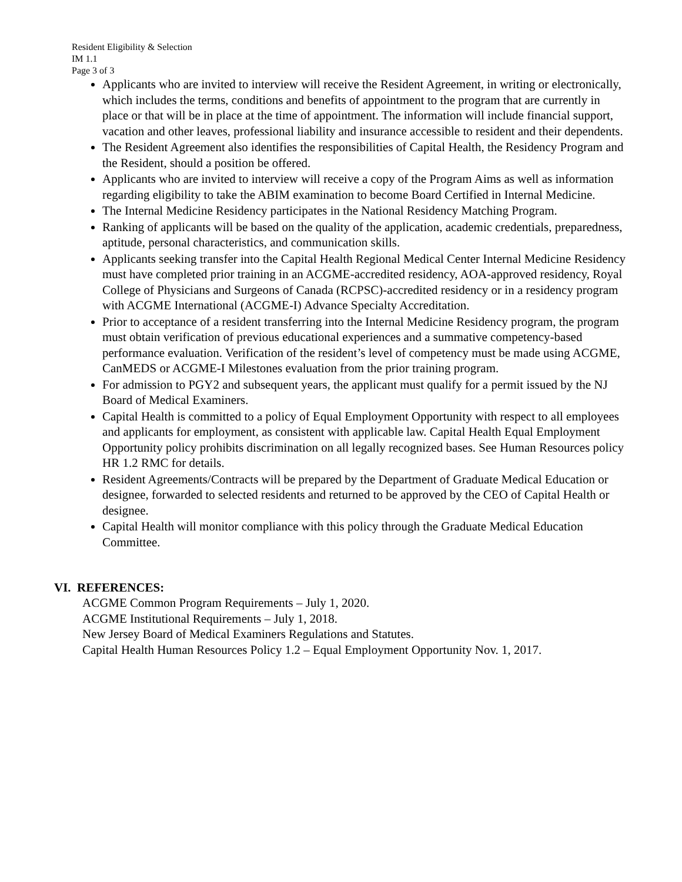Resident Eligibility & Selection
IM 1.1
Page 3 of 3
Applicants who are invited to interview will receive the Resident Agreement, in writing or electronically, which includes the terms, conditions and benefits of appointment to the program that are currently in place or that will be in place at the time of appointment. The information will include financial support, vacation and other leaves, professional liability and insurance accessible to resident and their dependents.
The Resident Agreement also identifies the responsibilities of Capital Health, the Residency Program and the Resident, should a position be offered.
Applicants who are invited to interview will receive a copy of the Program Aims as well as information regarding eligibility to take the ABIM examination to become Board Certified in Internal Medicine.
The Internal Medicine Residency participates in the National Residency Matching Program.
Ranking of applicants will be based on the quality of the application, academic credentials, preparedness, aptitude, personal characteristics, and communication skills.
Applicants seeking transfer into the Capital Health Regional Medical Center Internal Medicine Residency must have completed prior training in an ACGME-accredited residency, AOA-approved residency, Royal College of Physicians and Surgeons of Canada (RCPSC)-accredited residency or in a residency program with ACGME International (ACGME-I) Advance Specialty Accreditation.
Prior to acceptance of a resident transferring into the Internal Medicine Residency program, the program must obtain verification of previous educational experiences and a summative competency-based performance evaluation. Verification of the resident’s level of competency must be made using ACGME, CanMEDS or ACGME-I Milestones evaluation from the prior training program.
For admission to PGY2 and subsequent years, the applicant must qualify for a permit issued by the NJ Board of Medical Examiners.
Capital Health is committed to a policy of Equal Employment Opportunity with respect to all employees and applicants for employment, as consistent with applicable law. Capital Health Equal Employment Opportunity policy prohibits discrimination on all legally recognized bases. See Human Resources policy HR 1.2 RMC for details.
Resident Agreements/Contracts will be prepared by the Department of Graduate Medical Education or designee, forwarded to selected residents and returned to be approved by the CEO of Capital Health or designee.
Capital Health will monitor compliance with this policy through the Graduate Medical Education Committee.
VI. REFERENCES:
ACGME Common Program Requirements – July 1, 2020.
ACGME Institutional Requirements – July 1, 2018.
New Jersey Board of Medical Examiners Regulations and Statutes.
Capital Health Human Resources Policy 1.2 – Equal Employment Opportunity Nov. 1, 2017.